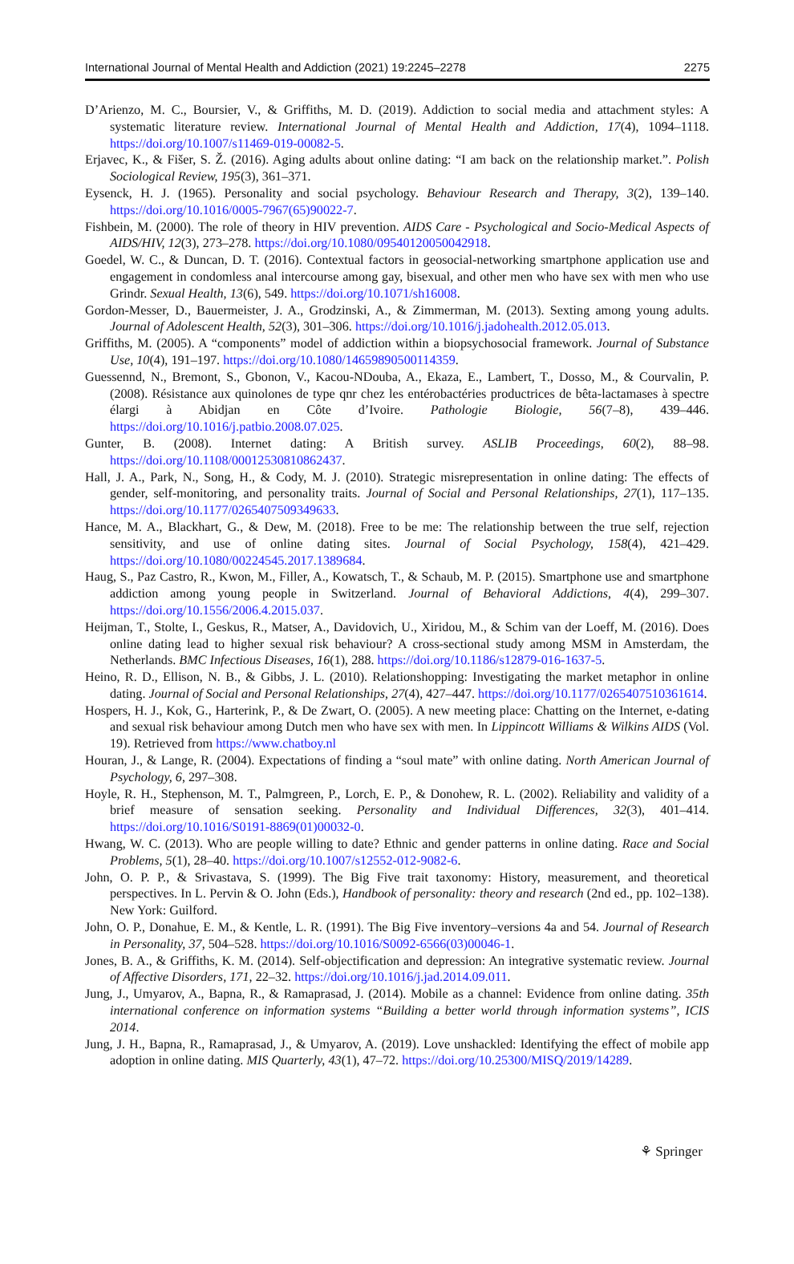International Journal of Mental Health and Addiction (2021) 19:2245–2278 2275
D’Arienzo, M. C., Boursier, V., & Griffiths, M. D. (2019). Addiction to social media and attachment styles: A systematic literature review. International Journal of Mental Health and Addiction, 17(4), 1094–1118. https://doi.org/10.1007/s11469-019-00082-5.
Erjavec, K., & Fišer, S. Ž. (2016). Aging adults about online dating: “I am back on the relationship market.”. Polish Sociological Review, 195(3), 361–371.
Eysenck, H. J. (1965). Personality and social psychology. Behaviour Research and Therapy, 3(2), 139–140. https://doi.org/10.1016/0005-7967(65)90022-7.
Fishbein, M. (2000). The role of theory in HIV prevention. AIDS Care - Psychological and Socio-Medical Aspects of AIDS/HIV, 12(3), 273–278. https://doi.org/10.1080/09540120050042918.
Goedel, W. C., & Duncan, D. T. (2016). Contextual factors in geosocial-networking smartphone application use and engagement in condomless anal intercourse among gay, bisexual, and other men who have sex with men who use Grindr. Sexual Health, 13(6), 549. https://doi.org/10.1071/sh16008.
Gordon-Messer, D., Bauermeister, J. A., Grodzinski, A., & Zimmerman, M. (2013). Sexting among young adults. Journal of Adolescent Health, 52(3), 301–306. https://doi.org/10.1016/j.jadohealth.2012.05.013.
Griffiths, M. (2005). A “components” model of addiction within a biopsychosocial framework. Journal of Substance Use, 10(4), 191–197. https://doi.org/10.1080/14659890500114359.
Guessennd, N., Bremont, S., Gbonon, V., Kacou-NDouba, A., Ekaza, E., Lambert, T., Dosso, M., & Courvalin, P. (2008). Résistance aux quinolones de type qnr chez les entérobactéries productrices de bêta-lactamases à spectre élargi à Abidjan en Côte d’Ivoire. Pathologie Biologie, 56(7–8), 439–446. https://doi.org/10.1016/j.patbio.2008.07.025.
Gunter, B. (2008). Internet dating: A British survey. ASLIB Proceedings, 60(2), 88–98. https://doi.org/10.1108/00012530810862437.
Hall, J. A., Park, N., Song, H., & Cody, M. J. (2010). Strategic misrepresentation in online dating: The effects of gender, self-monitoring, and personality traits. Journal of Social and Personal Relationships, 27(1), 117–135. https://doi.org/10.1177/0265407509349633.
Hance, M. A., Blackhart, G., & Dew, M. (2018). Free to be me: The relationship between the true self, rejection sensitivity, and use of online dating sites. Journal of Social Psychology, 158(4), 421–429. https://doi.org/10.1080/00224545.2017.1389684.
Haug, S., Paz Castro, R., Kwon, M., Filler, A., Kowatsch, T., & Schaub, M. P. (2015). Smartphone use and smartphone addiction among young people in Switzerland. Journal of Behavioral Addictions, 4(4), 299–307. https://doi.org/10.1556/2006.4.2015.037.
Heijman, T., Stolte, I., Geskus, R., Matser, A., Davidovich, U., Xiridou, M., & Schim van der Loeff, M. (2016). Does online dating lead to higher sexual risk behaviour? A cross-sectional study among MSM in Amsterdam, the Netherlands. BMC Infectious Diseases, 16(1), 288. https://doi.org/10.1186/s12879-016-1637-5.
Heino, R. D., Ellison, N. B., & Gibbs, J. L. (2010). Relationshopping: Investigating the market metaphor in online dating. Journal of Social and Personal Relationships, 27(4), 427–447. https://doi.org/10.1177/0265407510361614.
Hospers, H. J., Kok, G., Harterink, P., & De Zwart, O. (2005). A new meeting place: Chatting on the Internet, e-dating and sexual risk behaviour among Dutch men who have sex with men. In Lippincott Williams & Wilkins AIDS (Vol. 19). Retrieved from https://www.chatboy.nl
Houran, J., & Lange, R. (2004). Expectations of finding a “soul mate” with online dating. North American Journal of Psychology, 6, 297–308.
Hoyle, R. H., Stephenson, M. T., Palmgreen, P., Lorch, E. P., & Donohew, R. L. (2002). Reliability and validity of a brief measure of sensation seeking. Personality and Individual Differences, 32(3), 401–414. https://doi.org/10.1016/S0191-8869(01)00032-0.
Hwang, W. C. (2013). Who are people willing to date? Ethnic and gender patterns in online dating. Race and Social Problems, 5(1), 28–40. https://doi.org/10.1007/s12552-012-9082-6.
John, O. P. P., & Srivastava, S. (1999). The Big Five trait taxonomy: History, measurement, and theoretical perspectives. In L. Pervin & O. John (Eds.), Handbook of personality: theory and research (2nd ed., pp. 102–138). New York: Guilford.
John, O. P., Donahue, E. M., & Kentle, L. R. (1991). The Big Five inventory–versions 4a and 54. Journal of Research in Personality, 37, 504–528. https://doi.org/10.1016/S0092-6566(03)00046-1.
Jones, B. A., & Griffiths, K. M. (2014). Self-objectification and depression: An integrative systematic review. Journal of Affective Disorders, 171, 22–32. https://doi.org/10.1016/j.jad.2014.09.011.
Jung, J., Umyarov, A., Bapna, R., & Ramaprasad, J. (2014). Mobile as a channel: Evidence from online dating. 35th international conference on information systems “Building a better world through information systems”, ICIS 2014.
Jung, J. H., Bapna, R., Ramaprasad, J., & Umyarov, A. (2019). Love unshackled: Identifying the effect of mobile app adoption in online dating. MIS Quarterly, 43(1), 47–72. https://doi.org/10.25300/MISQ/2019/14289.
⚘ Springer